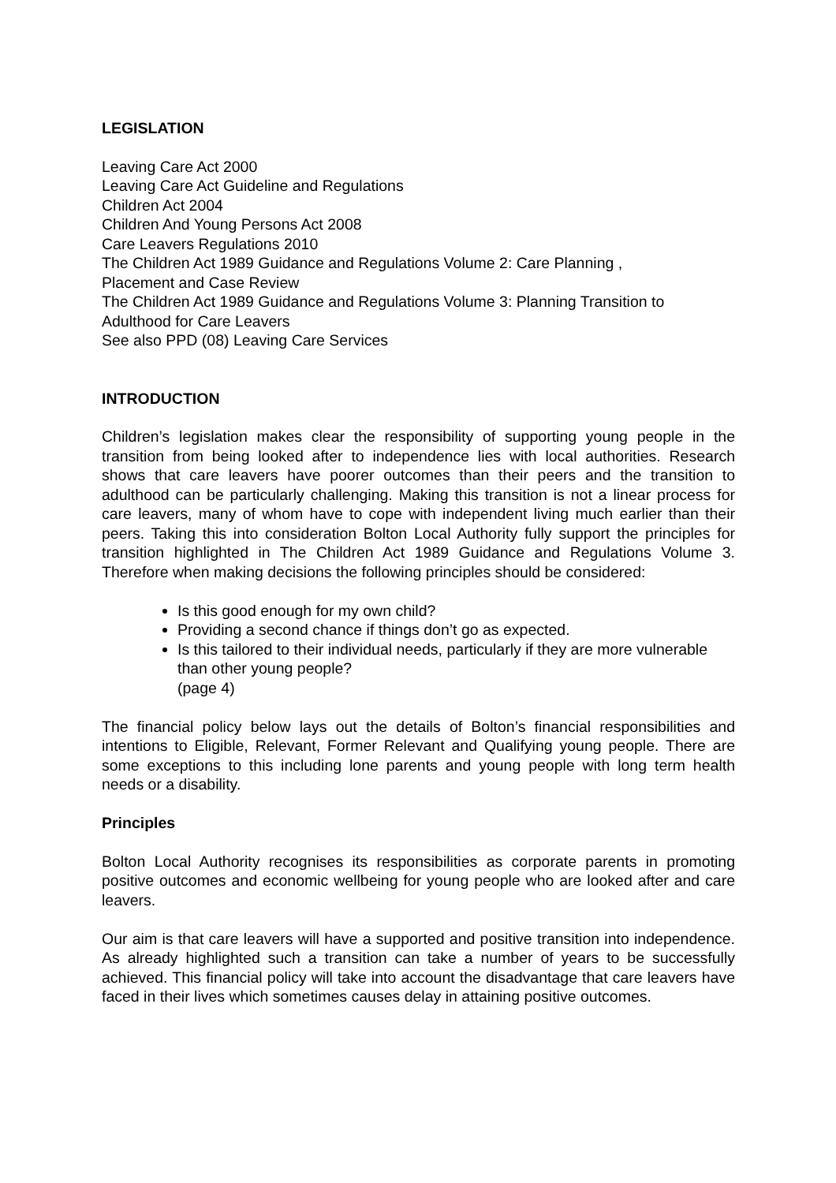LEGISLATION
Leaving Care Act 2000
Leaving Care Act Guideline and Regulations
Children Act 2004
Children And Young Persons Act 2008
Care Leavers Regulations 2010
The Children Act 1989 Guidance and Regulations Volume 2: Care Planning ,
Placement and Case Review
The Children Act 1989 Guidance and Regulations Volume 3: Planning Transition to
Adulthood for Care Leavers
See also PPD (08) Leaving Care Services
INTRODUCTION
Children’s legislation makes clear the responsibility of supporting young people in the transition from being looked after to independence lies with local authorities. Research shows that care leavers have poorer outcomes than their peers and the transition to adulthood can be particularly challenging. Making this transition is not a linear process for care leavers, many of whom have to cope with independent living much earlier than their peers. Taking this into consideration Bolton Local Authority fully support the principles for transition highlighted in The Children Act 1989 Guidance and Regulations Volume 3. Therefore when making decisions the following principles should be considered:
Is this good enough for my own child?
Providing a second chance if things don’t go as expected.
Is this tailored to their individual needs, particularly if they are more vulnerable than other young people?
(page 4)
The financial policy below lays out the details of Bolton’s financial responsibilities and intentions to Eligible, Relevant, Former Relevant and Qualifying young people. There are some exceptions to this including lone parents and young people with long term health needs or a disability.
Principles
Bolton Local Authority recognises its responsibilities as corporate parents in promoting positive outcomes and economic wellbeing for young people who are looked after and care leavers.
Our aim is that care leavers will have a supported and positive transition into independence. As already highlighted such a transition can take a number of years to be successfully achieved. This financial policy will take into account the disadvantage that care leavers have faced in their lives which sometimes causes delay in attaining positive outcomes.